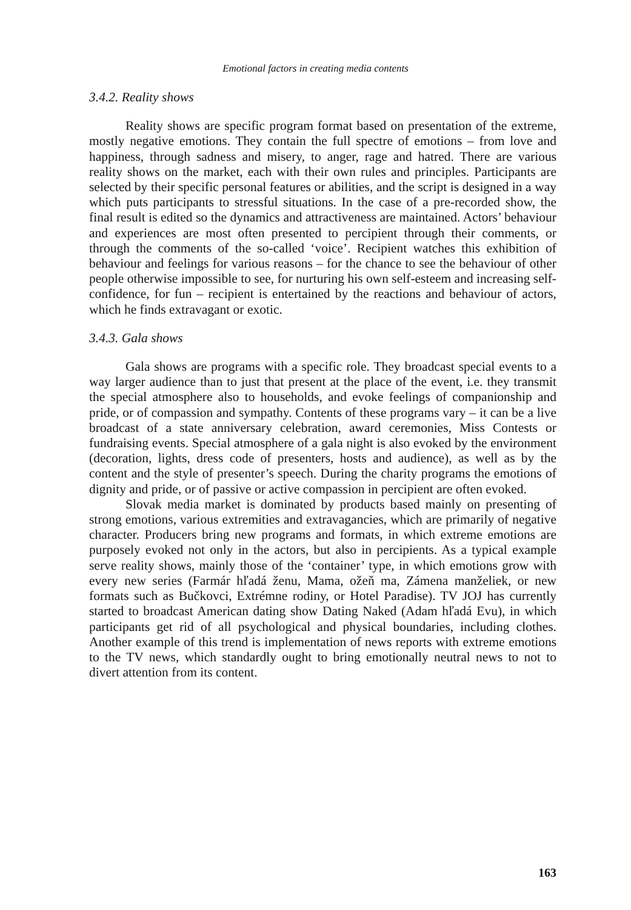Emotional factors in creating media contents
3.4.2. Reality shows
Reality shows are specific program format based on presentation of the extreme, mostly negative emotions. They contain the full spectre of emotions – from love and happiness, through sadness and misery, to anger, rage and hatred. There are various reality shows on the market, each with their own rules and principles. Participants are selected by their specific personal features or abilities, and the script is designed in a way which puts participants to stressful situations. In the case of a pre-recorded show, the final result is edited so the dynamics and attractiveness are maintained. Actors’ behaviour and experiences are most often presented to percipient through their comments, or through the comments of the so-called ‘voice’. Recipient watches this exhibition of behaviour and feelings for various reasons – for the chance to see the behaviour of other people otherwise impossible to see, for nurturing his own self-esteem and increasing self-confidence, for fun – recipient is entertained by the reactions and behaviour of actors, which he finds extravagant or exotic.
3.4.3. Gala shows
Gala shows are programs with a specific role. They broadcast special events to a way larger audience than to just that present at the place of the event, i.e. they transmit the special atmosphere also to households, and evoke feelings of companionship and pride, or of compassion and sympathy. Contents of these programs vary – it can be a live broadcast of a state anniversary celebration, award ceremonies, Miss Contests or fundraising events. Special atmosphere of a gala night is also evoked by the environment (decoration, lights, dress code of presenters, hosts and audience), as well as by the content and the style of presenter’s speech. During the charity programs the emotions of dignity and pride, or of passive or active compassion in percipient are often evoked.
Slovak media market is dominated by products based mainly on presenting of strong emotions, various extremities and extravagancies, which are primarily of negative character. Producers bring new programs and formats, in which extreme emotions are purposely evoked not only in the actors, but also in percipients. As a typical example serve reality shows, mainly those of the ‘container’ type, in which emotions grow with every new series (Farmár hľadá ženu, Mama, ožeň ma, Zámena manželiek, or new formats such as Bučkovci, Extrémne rodiny, or Hotel Paradise). TV JOJ has currently started to broadcast American dating show Dating Naked (Adam hľadá Evu), in which participants get rid of all psychological and physical boundaries, including clothes. Another example of this trend is implementation of news reports with extreme emotions to the TV news, which standardly ought to bring emotionally neutral news to not to divert attention from its content.
163